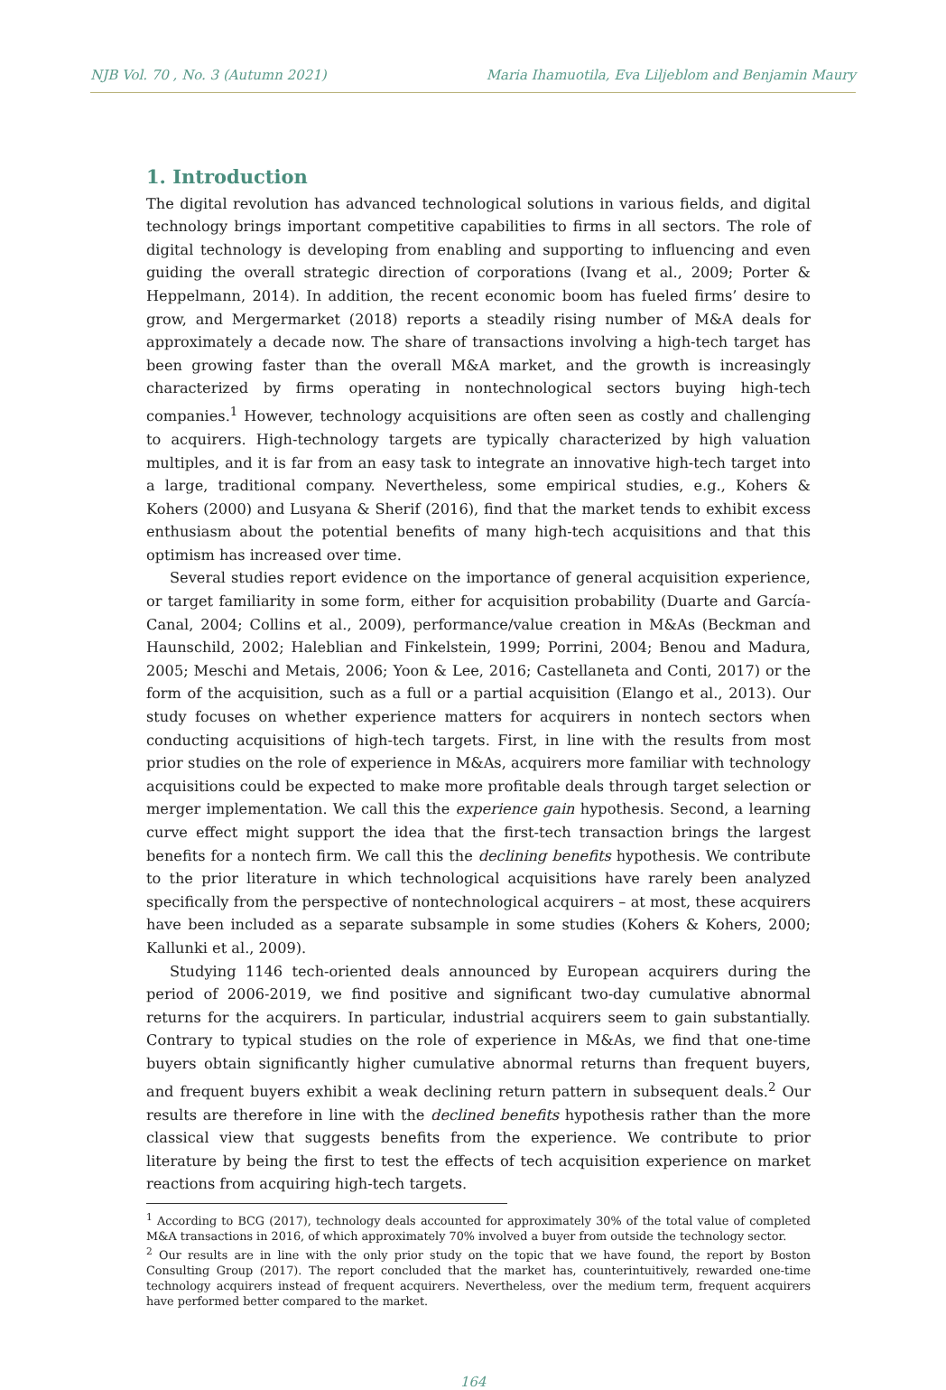NJB Vol. 70 , No. 3 (Autumn 2021) Maria Ihamuotila, Eva Liljeblom and Benjamin Maury
1. Introduction
The digital revolution has advanced technological solutions in various fields, and digital technology brings important competitive capabilities to firms in all sectors. The role of digital technology is developing from enabling and supporting to influencing and even guiding the overall strategic direction of corporations (Ivang et al., 2009; Porter & Heppelmann, 2014). In addition, the recent economic boom has fueled firms’ desire to grow, and Mergermarket (2018) reports a steadily rising number of M&A deals for approximately a decade now. The share of transactions involving a high-tech target has been growing faster than the overall M&A market, and the growth is increasingly characterized by firms operating in nontechnological sectors buying high-tech companies.<sup>1</sup> However, technology acquisitions are often seen as costly and challenging to acquirers. High-technology targets are typically characterized by high valuation multiples, and it is far from an easy task to integrate an innovative high-tech target into a large, traditional company. Nevertheless, some empirical studies, e.g., Kohers & Kohers (2000) and Lusyana & Sherif (2016), find that the market tends to exhibit excess enthusiasm about the potential benefits of many high-tech acquisitions and that this optimism has increased over time.
Several studies report evidence on the importance of general acquisition experience, or target familiarity in some form, either for acquisition probability (Duarte and García-Canal, 2004; Collins et al., 2009), performance/value creation in M&As (Beckman and Haunschild, 2002; Haleblian and Finkelstein, 1999; Porrini, 2004; Benou and Madura, 2005; Meschi and Metais, 2006; Yoon & Lee, 2016; Castellaneta and Conti, 2017) or the form of the acquisition, such as a full or a partial acquisition (Elango et al., 2013). Our study focuses on whether experience matters for acquirers in nontech sectors when conducting acquisitions of high-tech targets. First, in line with the results from most prior studies on the role of experience in M&As, acquirers more familiar with technology acquisitions could be expected to make more profitable deals through target selection or merger implementation. We call this the experience gain hypothesis. Second, a learning curve effect might support the idea that the first-tech transaction brings the largest benefits for a nontech firm. We call this the declining benefits hypothesis. We contribute to the prior literature in which technological acquisitions have rarely been analyzed specifically from the perspective of nontechnological acquirers – at most, these acquirers have been included as a separate subsample in some studies (Kohers & Kohers, 2000; Kallunki et al., 2009).
Studying 1146 tech-oriented deals announced by European acquirers during the period of 2006-2019, we find positive and significant two-day cumulative abnormal returns for the acquirers. In particular, industrial acquirers seem to gain substantially. Contrary to typical studies on the role of experience in M&As, we find that one-time buyers obtain significantly higher cumulative abnormal returns than frequent buyers, and frequent buyers exhibit a weak declining return pattern in subsequent deals.<sup>2</sup> Our results are therefore in line with the declined benefits hypothesis rather than the more classical view that suggests benefits from the experience. We contribute to prior literature by being the first to test the effects of tech acquisition experience on market reactions from acquiring high-tech targets.
<sup>1</sup> According to BCG (2017), technology deals accounted for approximately 30% of the total value of completed M&A transactions in 2016, of which approximately 70% involved a buyer from outside the technology sector.
<sup>2</sup> Our results are in line with the only prior study on the topic that we have found, the report by Boston Consulting Group (2017). The report concluded that the market has, counterintuitively, rewarded one-time technology acquirers instead of frequent acquirers. Nevertheless, over the medium term, frequent acquirers have performed better compared to the market.
164